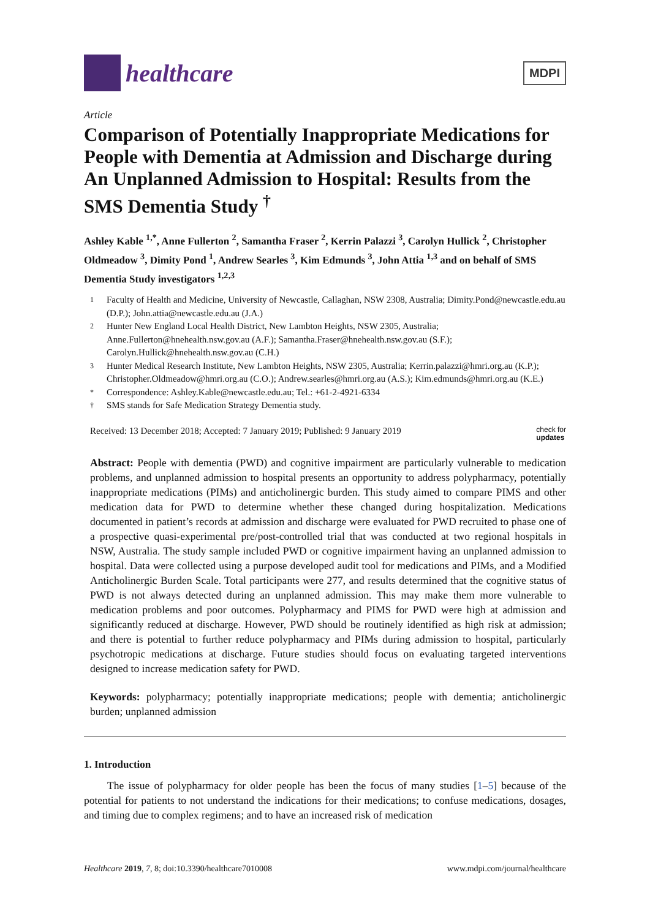healthcare
MDPI
Article
Comparison of Potentially Inappropriate Medications for People with Dementia at Admission and Discharge during An Unplanned Admission to Hospital: Results from the SMS Dementia Study <sup>†</sup>
Ashley Kable <sup>1,*</sup>, Anne Fullerton <sup>2</sup>, Samantha Fraser <sup>2</sup>, Kerrin Palazzi <sup>3</sup>, Carolyn Hullick <sup>2</sup>, Christopher Oldmeadow <sup>3</sup>, Dimity Pond <sup>1</sup>, Andrew Searles <sup>3</sup>, Kim Edmunds <sup>3</sup>, John Attia <sup>1,3</sup> and on behalf of SMS Dementia Study investigators <sup>1,2,3</sup>
1 Faculty of Health and Medicine, University of Newcastle, Callaghan, NSW 2308, Australia; Dimity.Pond@newcastle.edu.au (D.P.); John.attia@newcastle.edu.au (J.A.)
2 Hunter New England Local Health District, New Lambton Heights, NSW 2305, Australia; Anne.Fullerton@hnehealth.nsw.gov.au (A.F.); Samantha.Fraser@hnehealth.nsw.gov.au (S.F.); Carolyn.Hullick@hnehealth.nsw.gov.au (C.H.)
3 Hunter Medical Research Institute, New Lambton Heights, NSW 2305, Australia; Kerrin.palazzi@hmri.org.au (K.P.); Christopher.Oldmeadow@hmri.org.au (C.O.); Andrew.searles@hmri.org.au (A.S.); Kim.edmunds@hmri.org.au (K.E.)
* Correspondence: Ashley.Kable@newcastle.edu.au; Tel.: +61-2-4921-6334
† SMS stands for Safe Medication Strategy Dementia study.
Received: 13 December 2018; Accepted: 7 January 2019; Published: 9 January 2019 check for
updates
Abstract: People with dementia (PWD) and cognitive impairment are particularly vulnerable to medication problems, and unplanned admission to hospital presents an opportunity to address polypharmacy, potentially inappropriate medications (PIMs) and anticholinergic burden. This study aimed to compare PIMS and other medication data for PWD to determine whether these changed during hospitalization. Medications documented in patient’s records at admission and discharge were evaluated for PWD recruited to phase one of a prospective quasi-experimental pre/post-controlled trial that was conducted at two regional hospitals in NSW, Australia. The study sample included PWD or cognitive impairment having an unplanned admission to hospital. Data were collected using a purpose developed audit tool for medications and PIMs, and a Modified Anticholinergic Burden Scale. Total participants were 277, and results determined that the cognitive status of PWD is not always detected during an unplanned admission. This may make them more vulnerable to medication problems and poor outcomes. Polypharmacy and PIMS for PWD were high at admission and significantly reduced at discharge. However, PWD should be routinely identified as high risk at admission; and there is potential to further reduce polypharmacy and PIMs during admission to hospital, particularly psychotropic medications at discharge. Future studies should focus on evaluating targeted interventions designed to increase medication safety for PWD.
Keywords: polypharmacy; potentially inappropriate medications; people with dementia; anticholinergic burden; unplanned admission
1. Introduction
The issue of polypharmacy for older people has been the focus of many studies [1–5] because of the potential for patients to not understand the indications for their medications; to confuse medications, dosages, and timing due to complex regimens; and to have an increased risk of medication
Healthcare 2019, 7, 8; doi:10.3390/healthcare7010008 www.mdpi.com/journal/healthcare